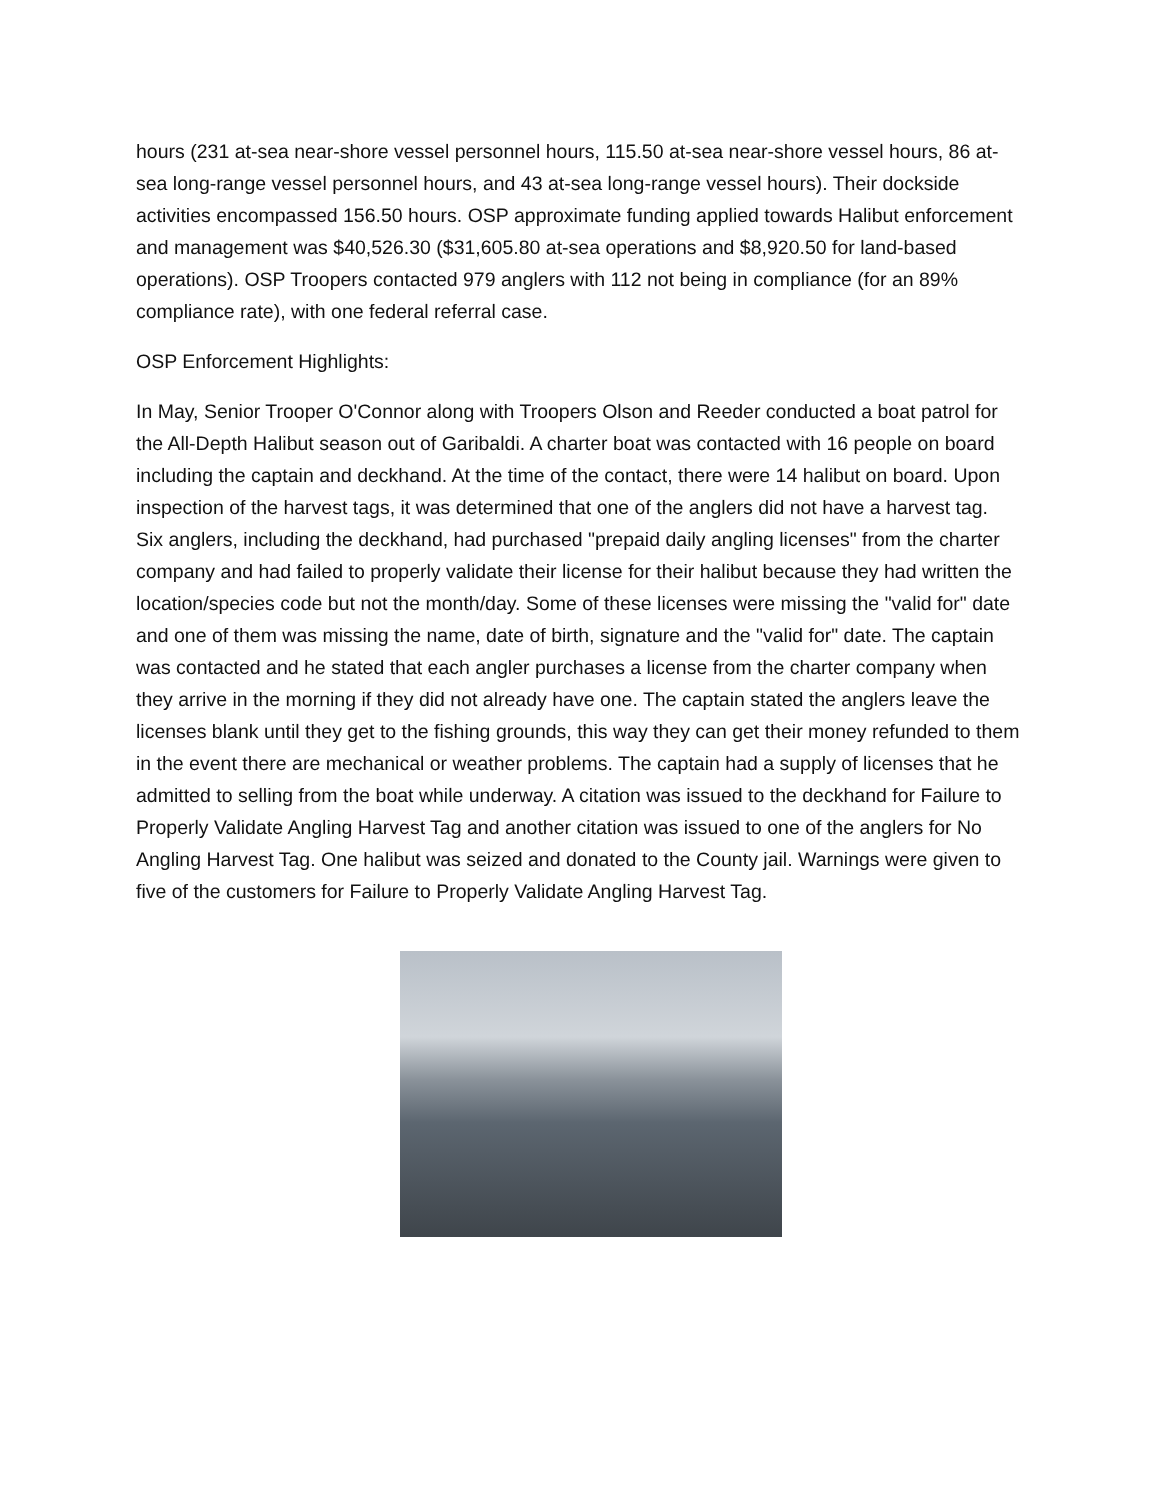hours (231 at-sea near-shore vessel personnel hours, 115.50 at-sea near-shore vessel hours, 86 at-sea long-range vessel personnel hours, and 43 at-sea long-range vessel hours). Their dockside activities encompassed 156.50 hours. OSP approximate funding applied towards Halibut enforcement and management was $40,526.30 ($31,605.80 at-sea operations and $8,920.50 for land-based operations). OSP Troopers contacted 979 anglers with 112 not being in compliance (for an 89% compliance rate), with one federal referral case.
OSP Enforcement Highlights:
In May, Senior Trooper O'Connor along with Troopers Olson and Reeder conducted a boat patrol for the All-Depth Halibut season out of Garibaldi. A charter boat was contacted with 16 people on board including the captain and deckhand. At the time of the contact, there were 14 halibut on board. Upon inspection of the harvest tags, it was determined that one of the anglers did not have a harvest tag. Six anglers, including the deckhand, had purchased "prepaid daily angling licenses" from the charter company and had failed to properly validate their license for their halibut because they had written the location/species code but not the month/day. Some of these licenses were missing the "valid for" date and one of them was missing the name, date of birth, signature and the "valid for" date. The captain was contacted and he stated that each angler purchases a license from the charter company when they arrive in the morning if they did not already have one. The captain stated the anglers leave the licenses blank until they get to the fishing grounds, this way they can get their money refunded to them in the event there are mechanical or weather problems. The captain had a supply of licenses that he admitted to selling from the boat while underway. A citation was issued to the deckhand for Failure to Properly Validate Angling Harvest Tag and another citation was issued to one of the anglers for No Angling Harvest Tag. One halibut was seized and donated to the County jail. Warnings were given to five of the customers for Failure to Properly Validate Angling Harvest Tag.